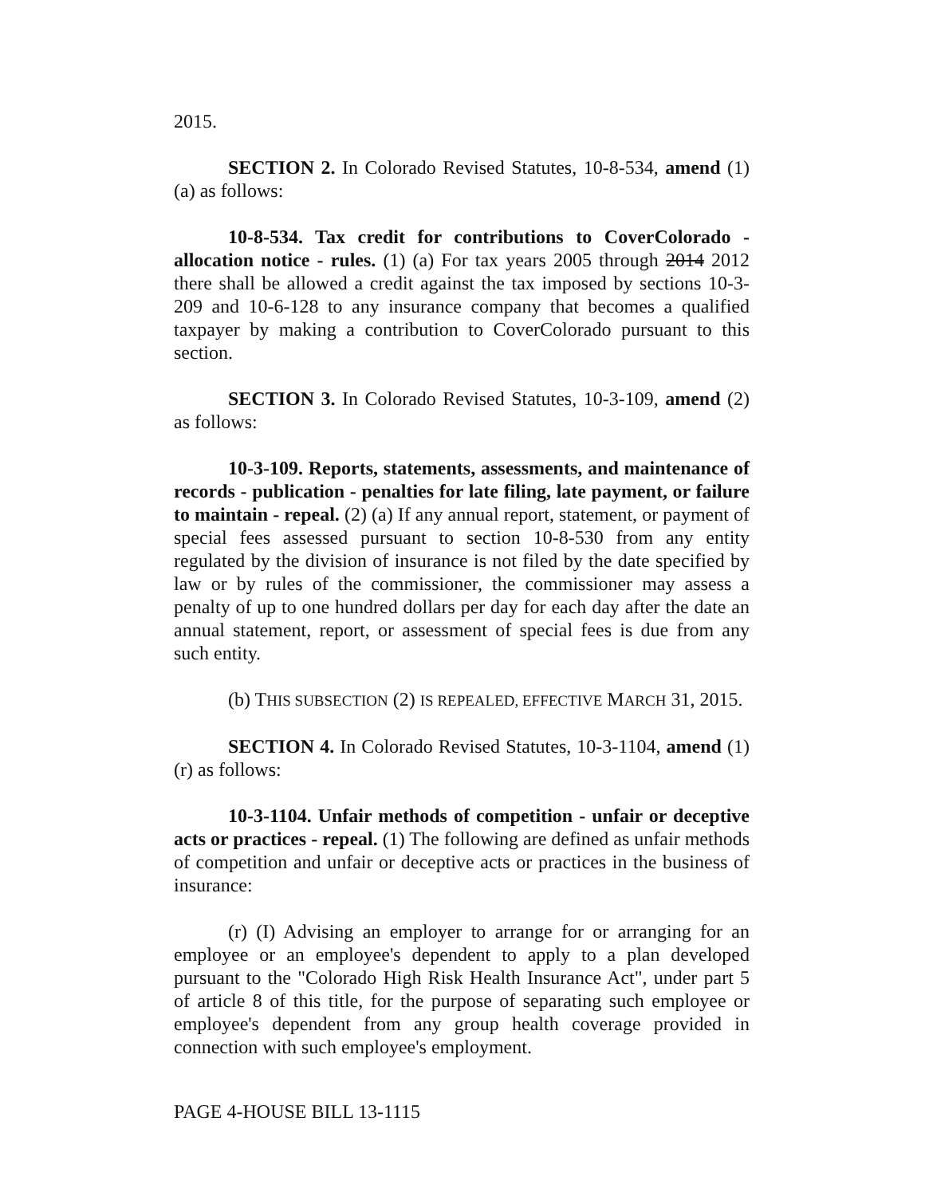2015.
SECTION 2. In Colorado Revised Statutes, 10-8-534, amend (1) (a) as follows:
10-8-534. Tax credit for contributions to CoverColorado - allocation notice - rules. (1) (a) For tax years 2005 through 2014 2012 there shall be allowed a credit against the tax imposed by sections 10-3-209 and 10-6-128 to any insurance company that becomes a qualified taxpayer by making a contribution to CoverColorado pursuant to this section.
SECTION 3. In Colorado Revised Statutes, 10-3-109, amend (2) as follows:
10-3-109. Reports, statements, assessments, and maintenance of records - publication - penalties for late filing, late payment, or failure to maintain - repeal. (2) (a) If any annual report, statement, or payment of special fees assessed pursuant to section 10-8-530 from any entity regulated by the division of insurance is not filed by the date specified by law or by rules of the commissioner, the commissioner may assess a penalty of up to one hundred dollars per day for each day after the date an annual statement, report, or assessment of special fees is due from any such entity.
(b) THIS SUBSECTION (2) IS REPEALED, EFFECTIVE MARCH 31, 2015.
SECTION 4. In Colorado Revised Statutes, 10-3-1104, amend (1) (r) as follows:
10-3-1104. Unfair methods of competition - unfair or deceptive acts or practices - repeal. (1) The following are defined as unfair methods of competition and unfair or deceptive acts or practices in the business of insurance:
(r) (I) Advising an employer to arrange for or arranging for an employee or an employee's dependent to apply to a plan developed pursuant to the "Colorado High Risk Health Insurance Act", under part 5 of article 8 of this title, for the purpose of separating such employee or employee's dependent from any group health coverage provided in connection with such employee's employment.
PAGE 4-HOUSE BILL 13-1115